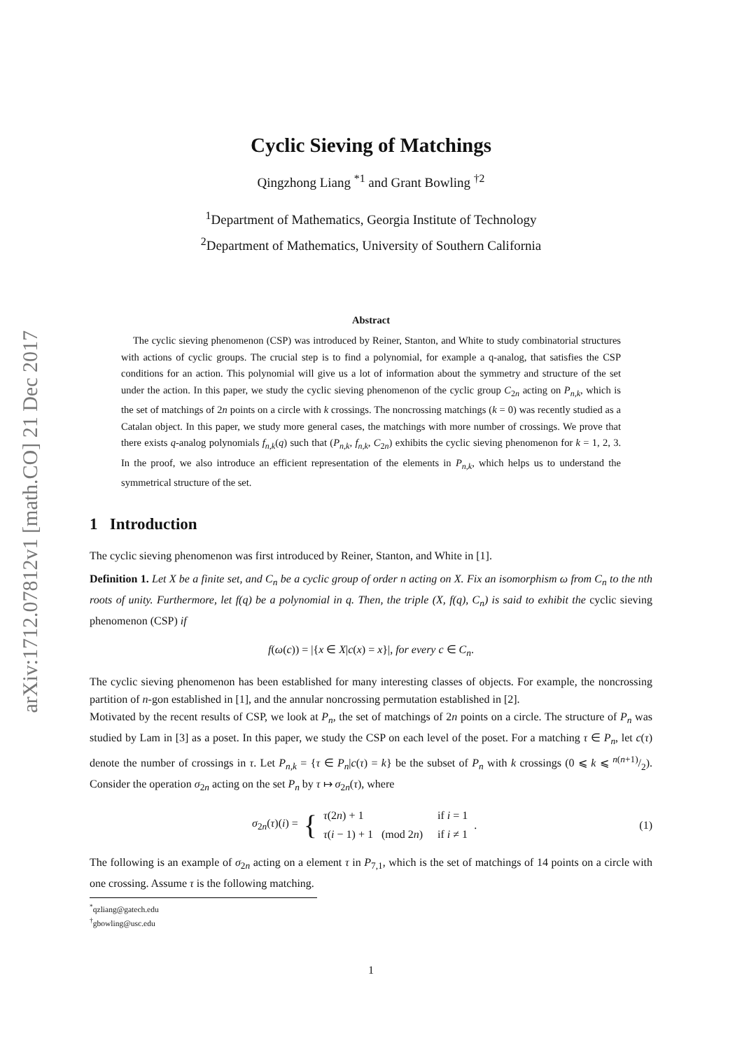arXiv:1712.07812v1 [math.CO] 21 Dec 2017
Cyclic Sieving of Matchings
Qingzhong Liang <sup>*1</sup> and Grant Bowling <sup>†2</sup>
<sup>1</sup> Department of Mathematics, Georgia Institute of Technology
<sup>2</sup> Department of Mathematics, University of Southern California
Abstract
The cyclic sieving phenomenon (CSP) was introduced by Reiner, Stanton, and White to study combinatorial structures with actions of cyclic groups. The crucial step is to find a polynomial, for example a q-analog, that satisfies the CSP conditions for an action. This polynomial will give us a lot of information about the symmetry and structure of the set under the action. In this paper, we study the cyclic sieving phenomenon of the cyclic group C<sub>2n</sub> acting on P<sub>n,k</sub>, which is the set of matchings of 2n points on a circle with k crossings. The noncrossing matchings (k = 0) was recently studied as a Catalan object. In this paper, we study more general cases, the matchings with more number of crossings. We prove that there exists q-analog polynomials f<sub>n,k</sub>(q) such that (P<sub>n,k</sub>, f<sub>n,k</sub>, C<sub>2n</sub>) exhibits the cyclic sieving phenomenon for k = 1, 2, 3. In the proof, we also introduce an efficient representation of the elements in P<sub>n,k</sub>, which helps us to understand the symmetrical structure of the set.
1 Introduction
The cyclic sieving phenomenon was first introduced by Reiner, Stanton, and White in [1].
Definition 1. Let X be a finite set, and C<sub>n</sub> be a cyclic group of order n acting on X. Fix an isomorphism ω from C<sub>n</sub> to the nth roots of unity. Furthermore, let f(q) be a polynomial in q. Then, the triple (X, f(q), C<sub>n</sub>) is said to exhibit the cyclic sieving phenomenon (CSP) if
f(ω(c)) = |{x ∈ X|c(x) = x}|, for every c ∈ C<sub>n</sub>.
The cyclic sieving phenomenon has been established for many interesting classes of objects. For example, the noncrossing partition of n-gon established in [1], and the annular noncrossing permutation established in [2].
Motivated by the recent results of CSP, we look at P<sub>n</sub>, the set of matchings of 2n points on a circle. The structure of P<sub>n</sub> was studied by Lam in [3] as a poset. In this paper, we study the CSP on each level of the poset. For a matching τ ∈ P<sub>n</sub>, let c(τ) denote the number of crossings in τ. Let P<sub>n,k</sub> = {τ ∈ P<sub>n</sub>|c(τ) = k} be the subset of P<sub>n</sub> with k crossings (0 ⩽ k ⩽ n(n+1)/2). Consider the operation σ<sub>2n</sub> acting on the set P<sub>n</sub> by τ ↦ σ<sub>2n</sub>(τ), where
σ<sub>2n</sub>(τ)(i) = {
| τ (2 n ) + 1 | if i = 1 |
| τ ( i − 1) + 1 (mod 2 n ) | if i ≠ 1 |
.
(1)
The following is an example of σ<sub>2n</sub> acting on a element τ in P<sub>7,1</sub>, which is the set of matchings of 14 points on a circle with one crossing. Assume τ is the following matching.
<sup>*</sup> qzliang@gatech.edu
<sup>†</sup> gbowling@usc.edu
1